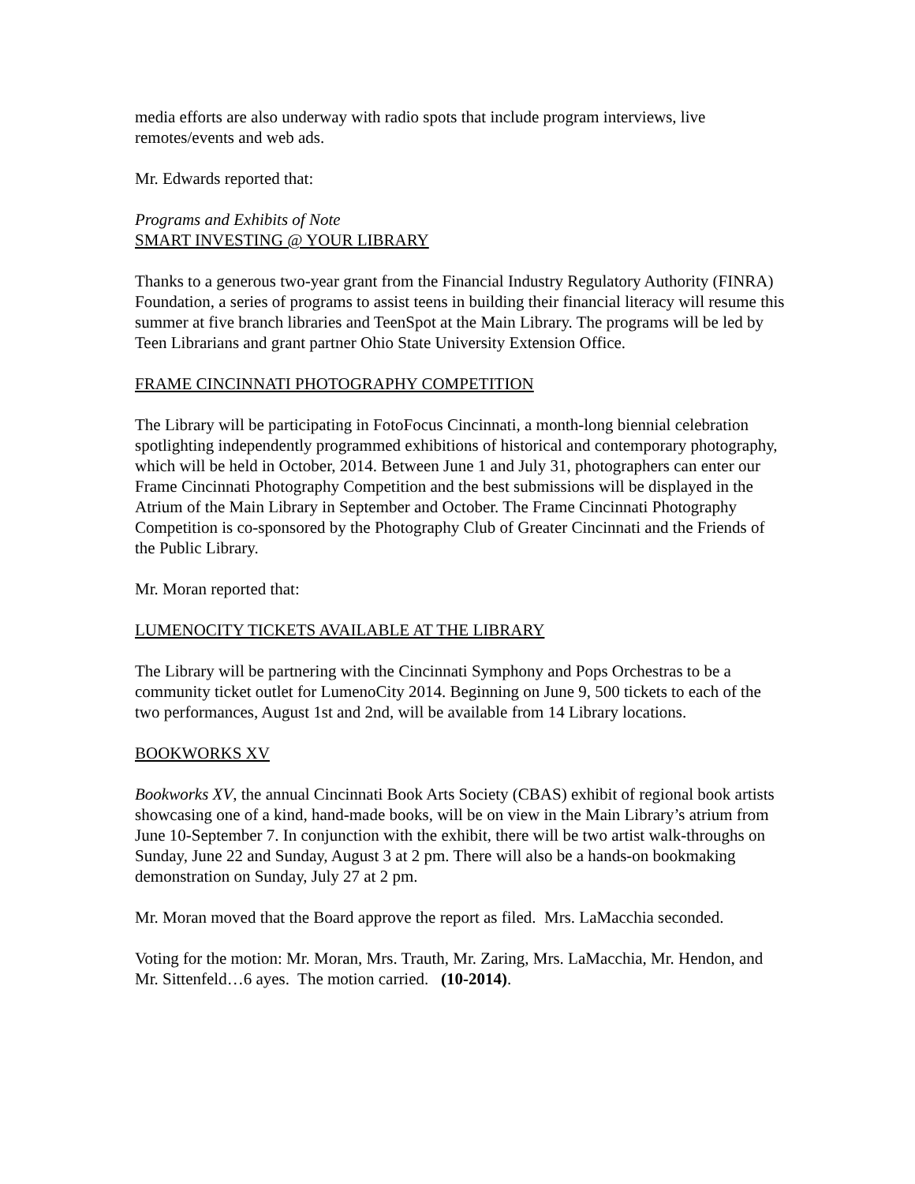media efforts are also underway with radio spots that include program interviews, live remotes/events and web ads.
Mr. Edwards reported that:
Programs and Exhibits of Note
SMART INVESTING @ YOUR LIBRARY
Thanks to a generous two-year grant from the Financial Industry Regulatory Authority (FINRA) Foundation, a series of programs to assist teens in building their financial literacy will resume this summer at five branch libraries and TeenSpot at the Main Library. The programs will be led by Teen Librarians and grant partner Ohio State University Extension Office.
FRAME CINCINNATI PHOTOGRAPHY COMPETITION
The Library will be participating in FotoFocus Cincinnati, a month-long biennial celebration spotlighting independently programmed exhibitions of historical and contemporary photography, which will be held in October, 2014. Between June 1 and July 31, photographers can enter our Frame Cincinnati Photography Competition and the best submissions will be displayed in the Atrium of the Main Library in September and October. The Frame Cincinnati Photography Competition is co-sponsored by the Photography Club of Greater Cincinnati and the Friends of the Public Library.
Mr. Moran reported that:
LUMENOCITY TICKETS AVAILABLE AT THE LIBRARY
The Library will be partnering with the Cincinnati Symphony and Pops Orchestras to be a community ticket outlet for LumenoCity 2014. Beginning on June 9, 500 tickets to each of the two performances, August 1st and 2nd, will be available from 14 Library locations.
BOOKWORKS XV
Bookworks XV, the annual Cincinnati Book Arts Society (CBAS) exhibit of regional book artists showcasing one of a kind, hand-made books, will be on view in the Main Library’s atrium from June 10-September 7. In conjunction with the exhibit, there will be two artist walk-throughs on Sunday, June 22 and Sunday, August 3 at 2 pm. There will also be a hands-on bookmaking demonstration on Sunday, July 27 at 2 pm.
Mr. Moran moved that the Board approve the report as filed. Mrs. LaMacchia seconded.
Voting for the motion: Mr. Moran, Mrs. Trauth, Mr. Zaring, Mrs. LaMacchia, Mr. Hendon, and Mr. Sittenfeld…6 ayes. The motion carried. (10-2014).